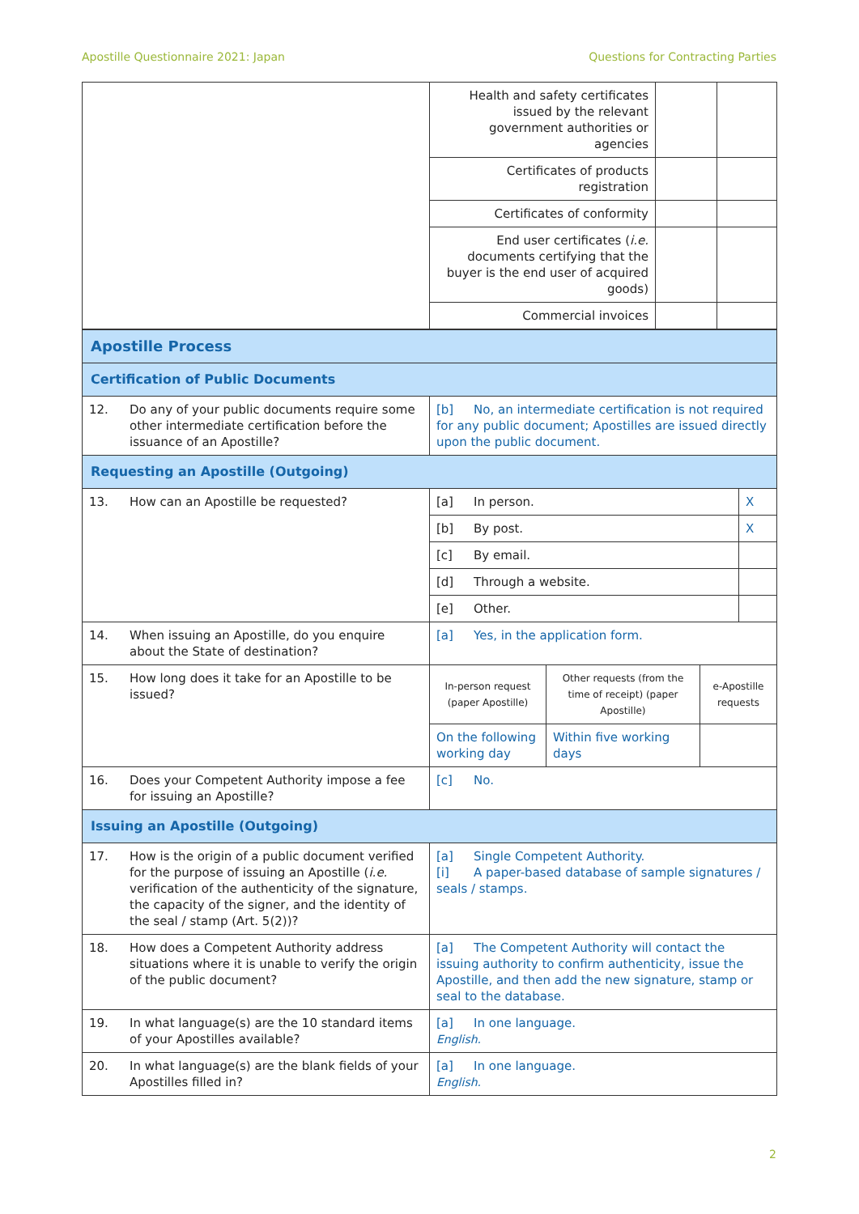Apostille Questionnaire 2021: Japan Questions for Contracting Parties
| | Health and safety certificates issued by the relevant government authorities or agencies | | |
| | Certificates of products registration | | |
| | Certificates of conformity | | |
| | End user certificates ( i.e. documents certifying that the buyer is the end user of acquired goods) | | |
| | Commercial invoices | | |
| Apostille Process | |
| Certification of Public Documents | |
| 12. Do any of your public documents require some other intermediate certification before the issuance of an Apostille? | [b] No, an intermediate certification is not required for any public document; Apostilles are issued directly upon the public document. |
| Requesting an Apostille (Outgoing) | |
| 13. How can an Apostille be requested? | / [a] In person. / X / / [b] By post. / X / / [c] By email. / / / [d] Through a website. / / / [e] Other. / / |
| 14. When issuing an Apostille, do you enquire about the State of destination? | [a] Yes, in the application form. |
| 15. How long does it take for an Apostille to be issued? | / In-person request (paper Apostille) / Other requests (from the time of receipt) (paper Apostille) / e-Apostille requests / / On the following working day / Within five working days / / |
| 16. Does your Competent Authority impose a fee for issuing an Apostille? | [c] No. |
| Issuing an Apostille (Outgoing) | |
| 17. How is the origin of a public document verified for the purpose of issuing an Apostille ( i.e. verification of the authenticity of the signature, the capacity of the signer, and the identity of the seal / stamp (Art. 5(2))? | [a] Single Competent Authority. [i] A paper-based database of sample signatures / seals / stamps. |
| 18. How does a Competent Authority address situations where it is unable to verify the origin of the public document? | [a] The Competent Authority will contact the issuing authority to confirm authenticity, issue the Apostille, and then add the new signature, stamp or seal to the database. |
| 19. In what language(s) are the 10 standard items of your Apostilles available? | [a] In one language. English. |
| 20. In what language(s) are the blank fields of your Apostilles filled in? | [a] In one language. English. |
2